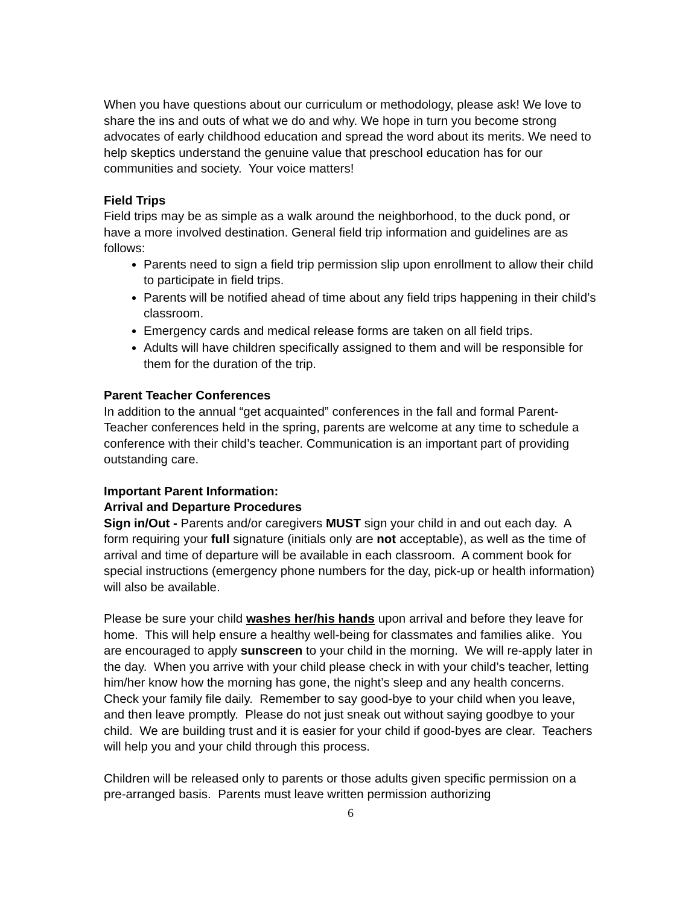When you have questions about our curriculum or methodology, please ask! We love to share the ins and outs of what we do and why. We hope in turn you become strong advocates of early childhood education and spread the word about its merits. We need to help skeptics understand the genuine value that preschool education has for our communities and society. Your voice matters!
Field Trips
Field trips may be as simple as a walk around the neighborhood, to the duck pond, or have a more involved destination. General field trip information and guidelines are as follows:
Parents need to sign a field trip permission slip upon enrollment to allow their child to participate in field trips.
Parents will be notified ahead of time about any field trips happening in their child’s classroom.
Emergency cards and medical release forms are taken on all field trips.
Adults will have children specifically assigned to them and will be responsible for them for the duration of the trip.
Parent Teacher Conferences
In addition to the annual “get acquainted” conferences in the fall and formal Parent-Teacher conferences held in the spring, parents are welcome at any time to schedule a conference with their child’s teacher. Communication is an important part of providing outstanding care.
Important Parent Information:
Arrival and Departure Procedures
Sign in/Out - Parents and/or caregivers MUST sign your child in and out each day. A form requiring your full signature (initials only are not acceptable), as well as the time of arrival and time of departure will be available in each classroom. A comment book for special instructions (emergency phone numbers for the day, pick-up or health information) will also be available.
Please be sure your child washes her/his hands upon arrival and before they leave for home. This will help ensure a healthy well-being for classmates and families alike. You are encouraged to apply sunscreen to your child in the morning. We will re-apply later in the day. When you arrive with your child please check in with your child’s teacher, letting him/her know how the morning has gone, the night’s sleep and any health concerns. Check your family file daily. Remember to say good-bye to your child when you leave, and then leave promptly. Please do not just sneak out without saying goodbye to your child. We are building trust and it is easier for your child if good-byes are clear. Teachers will help you and your child through this process.
Children will be released only to parents or those adults given specific permission on a pre-arranged basis. Parents must leave written permission authorizing
6